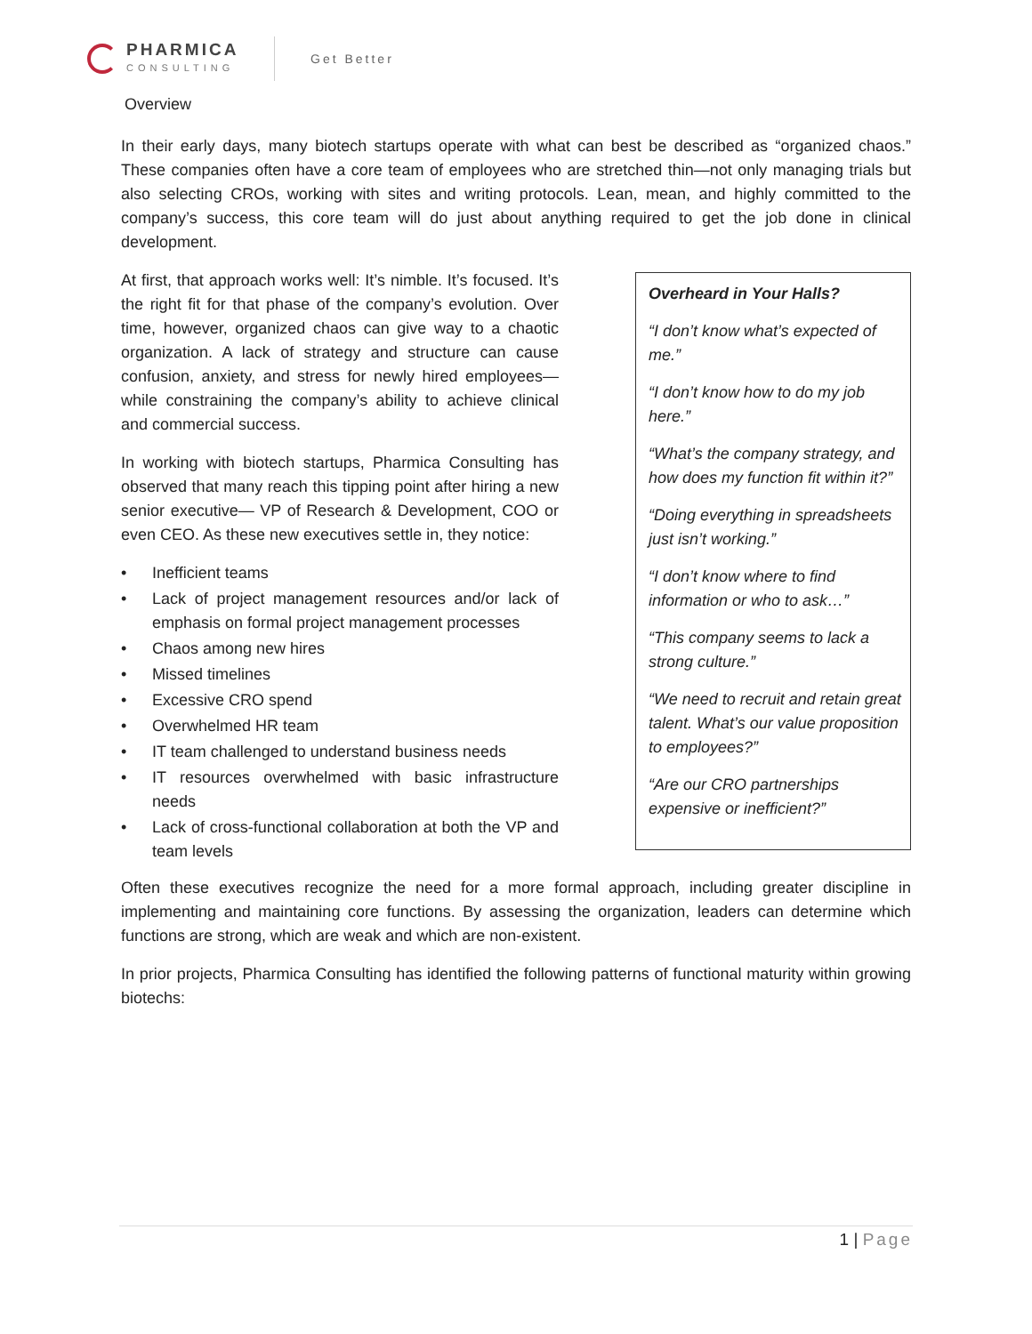PHARMICA
CONSULTING
Get Better
Overview
In their early days, many biotech startups operate with what can best be described as “organized chaos.” These companies often have a core team of employees who are stretched thin—not only managing trials but also selecting CROs, working with sites and writing protocols. Lean, mean, and highly committed to the company’s success, this core team will do just about anything required to get the job done in clinical development.
At first, that approach works well: It’s nimble. It’s focused. It’s the right fit for that phase of the company’s evolution. Over time, however, organized chaos can give way to a chaotic organization. A lack of strategy and structure can cause confusion, anxiety, and stress for newly hired employees—while constraining the company’s ability to achieve clinical and commercial success.
In working with biotech startups, Pharmica Consulting has observed that many reach this tipping point after hiring a new senior executive— VP of Research & Development, COO or even CEO. As these new executives settle in, they notice:
• Inefficient teams
• Lack of project management resources and/or lack of emphasis on formal project management processes
• Chaos among new hires
• Missed timelines
• Excessive CRO spend
• Overwhelmed HR team
• IT team challenged to understand business needs
• IT resources overwhelmed with basic infrastructure needs
• Lack of cross-functional collaboration at both the VP and team levels
Overheard in Your Halls?
“I don’t know what’s expected of me.”
“I don’t know how to do my job here.”
“What’s the company strategy, and how does my function fit within it?”
“Doing everything in spreadsheets just isn’t working.”
“I don’t know where to find information or who to ask…”
“This company seems to lack a strong culture.”
“We need to recruit and retain great talent. What’s our value proposition to employees?”
“Are our CRO partnerships expensive or inefficient?”
Often these executives recognize the need for a more formal approach, including greater discipline in implementing and maintaining core functions. By assessing the organization, leaders can determine which functions are strong, which are weak and which are non-existent.
In prior projects, Pharmica Consulting has identified the following patterns of functional maturity within growing biotechs:
1 | Page